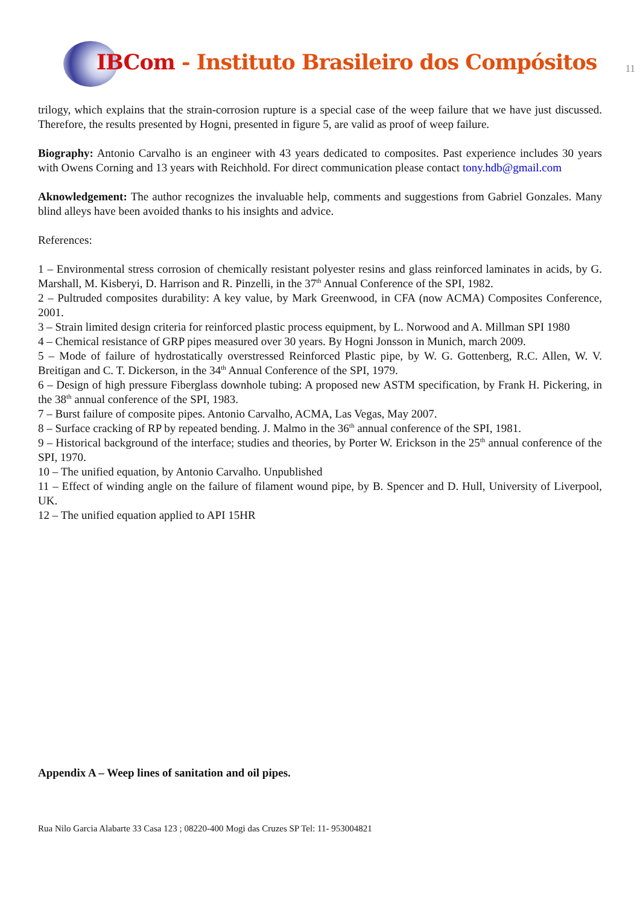IBCom - Instituto Brasileiro dos Compósitos
11
trilogy, which explains that the strain-corrosion rupture is a special case of the weep failure that we have just discussed. Therefore, the results presented by Hogni, presented in figure 5, are valid as proof of weep failure.
Biography: Antonio Carvalho is an engineer with 43 years dedicated to composites. Past experience includes 30 years with Owens Corning and 13 years with Reichhold. For direct communication please contact tony.hdb@gmail.com
Aknowledgement: The author recognizes the invaluable help, comments and suggestions from Gabriel Gonzales. Many blind alleys have been avoided thanks to his insights and advice.
References:
1 – Environmental stress corrosion of chemically resistant polyester resins and glass reinforced laminates in acids, by G. Marshall, M. Kisberyi, D. Harrison and R. Pinzelli, in the 37<sup>th</sup> Annual Conference of the SPI, 1982.
2 – Pultruded composites durability: A key value, by Mark Greenwood, in CFA (now ACMA) Composites Conference, 2001.
3 – Strain limited design criteria for reinforced plastic process equipment, by L. Norwood and A. Millman SPI 1980
4 – Chemical resistance of GRP pipes measured over 30 years. By Hogni Jonsson in Munich, march 2009.
5 – Mode of failure of hydrostatically overstressed Reinforced Plastic pipe, by W. G. Gottenberg, R.C. Allen, W. V. Breitigan and C. T. Dickerson, in the 34<sup>th</sup> Annual Conference of the SPI, 1979.
6 – Design of high pressure Fiberglass downhole tubing: A proposed new ASTM specification, by Frank H. Pickering, in the 38<sup>th</sup> annual conference of the SPI, 1983.
7 – Burst failure of composite pipes. Antonio Carvalho, ACMA, Las Vegas, May 2007.
8 – Surface cracking of RP by repeated bending. J. Malmo in the 36<sup>th</sup> annual conference of the SPI, 1981.
9 – Historical background of the interface; studies and theories, by Porter W. Erickson in the 25<sup>th</sup> annual conference of the SPI, 1970.
10 – The unified equation, by Antonio Carvalho. Unpublished
11 – Effect of winding angle on the failure of filament wound pipe, by B. Spencer and D. Hull, University of Liverpool, UK.
12 – The unified equation applied to API 15HR
Appendix A – Weep lines of sanitation and oil pipes.
Rua Nilo Garcia Alabarte 33 Casa 123 ; 08220-400 Mogi das Cruzes SP Tel: 11- 953004821